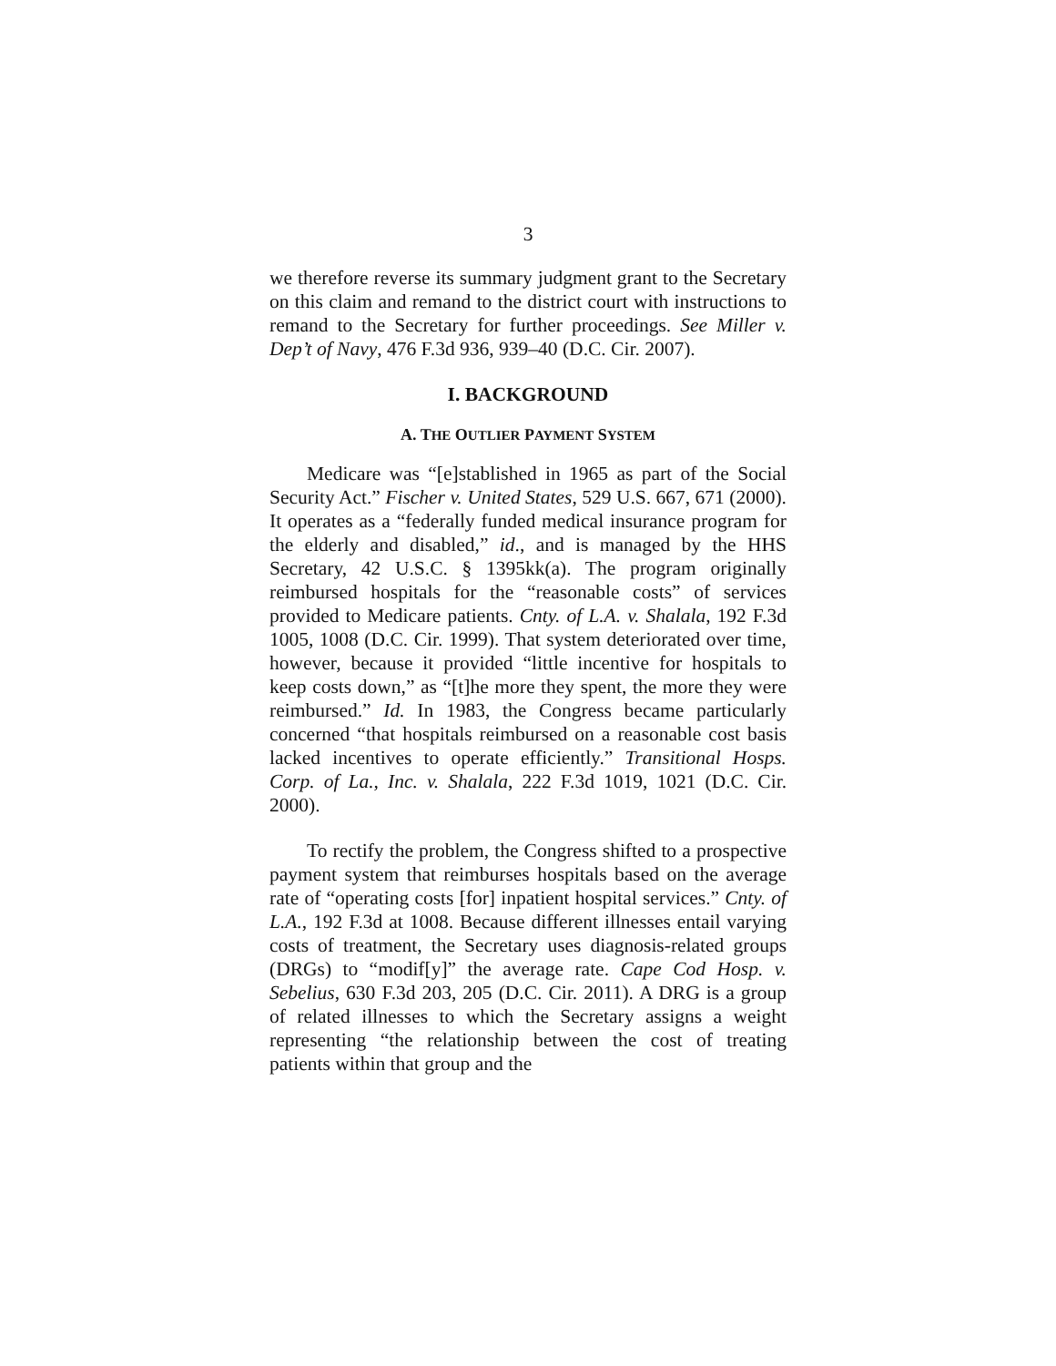3
we therefore reverse its summary judgment grant to the Secretary on this claim and remand to the district court with instructions to remand to the Secretary for further proceedings. See Miller v. Dep’t of Navy, 476 F.3d 936, 939–40 (D.C. Cir. 2007).
I. BACKGROUND
A. THE OUTLIER PAYMENT SYSTEM
Medicare was “[e]stablished in 1965 as part of the Social Security Act.” Fischer v. United States, 529 U.S. 667, 671 (2000). It operates as a “federally funded medical insurance program for the elderly and disabled,” id., and is managed by the HHS Secretary, 42 U.S.C. § 1395kk(a). The program originally reimbursed hospitals for the “reasonable costs” of services provided to Medicare patients. Cnty. of L.A. v. Shalala, 192 F.3d 1005, 1008 (D.C. Cir. 1999). That system deteriorated over time, however, because it provided “little incentive for hospitals to keep costs down,” as “[t]he more they spent, the more they were reimbursed.” Id. In 1983, the Congress became particularly concerned “that hospitals reimbursed on a reasonable cost basis lacked incentives to operate efficiently.” Transitional Hosps. Corp. of La., Inc. v. Shalala, 222 F.3d 1019, 1021 (D.C. Cir. 2000).
To rectify the problem, the Congress shifted to a prospective payment system that reimburses hospitals based on the average rate of “operating costs [for] inpatient hospital services.” Cnty. of L.A., 192 F.3d at 1008. Because different illnesses entail varying costs of treatment, the Secretary uses diagnosis-related groups (DRGs) to “modif[y]” the average rate. Cape Cod Hosp. v. Sebelius, 630 F.3d 203, 205 (D.C. Cir. 2011). A DRG is a group of related illnesses to which the Secretary assigns a weight representing “the relationship between the cost of treating patients within that group and the